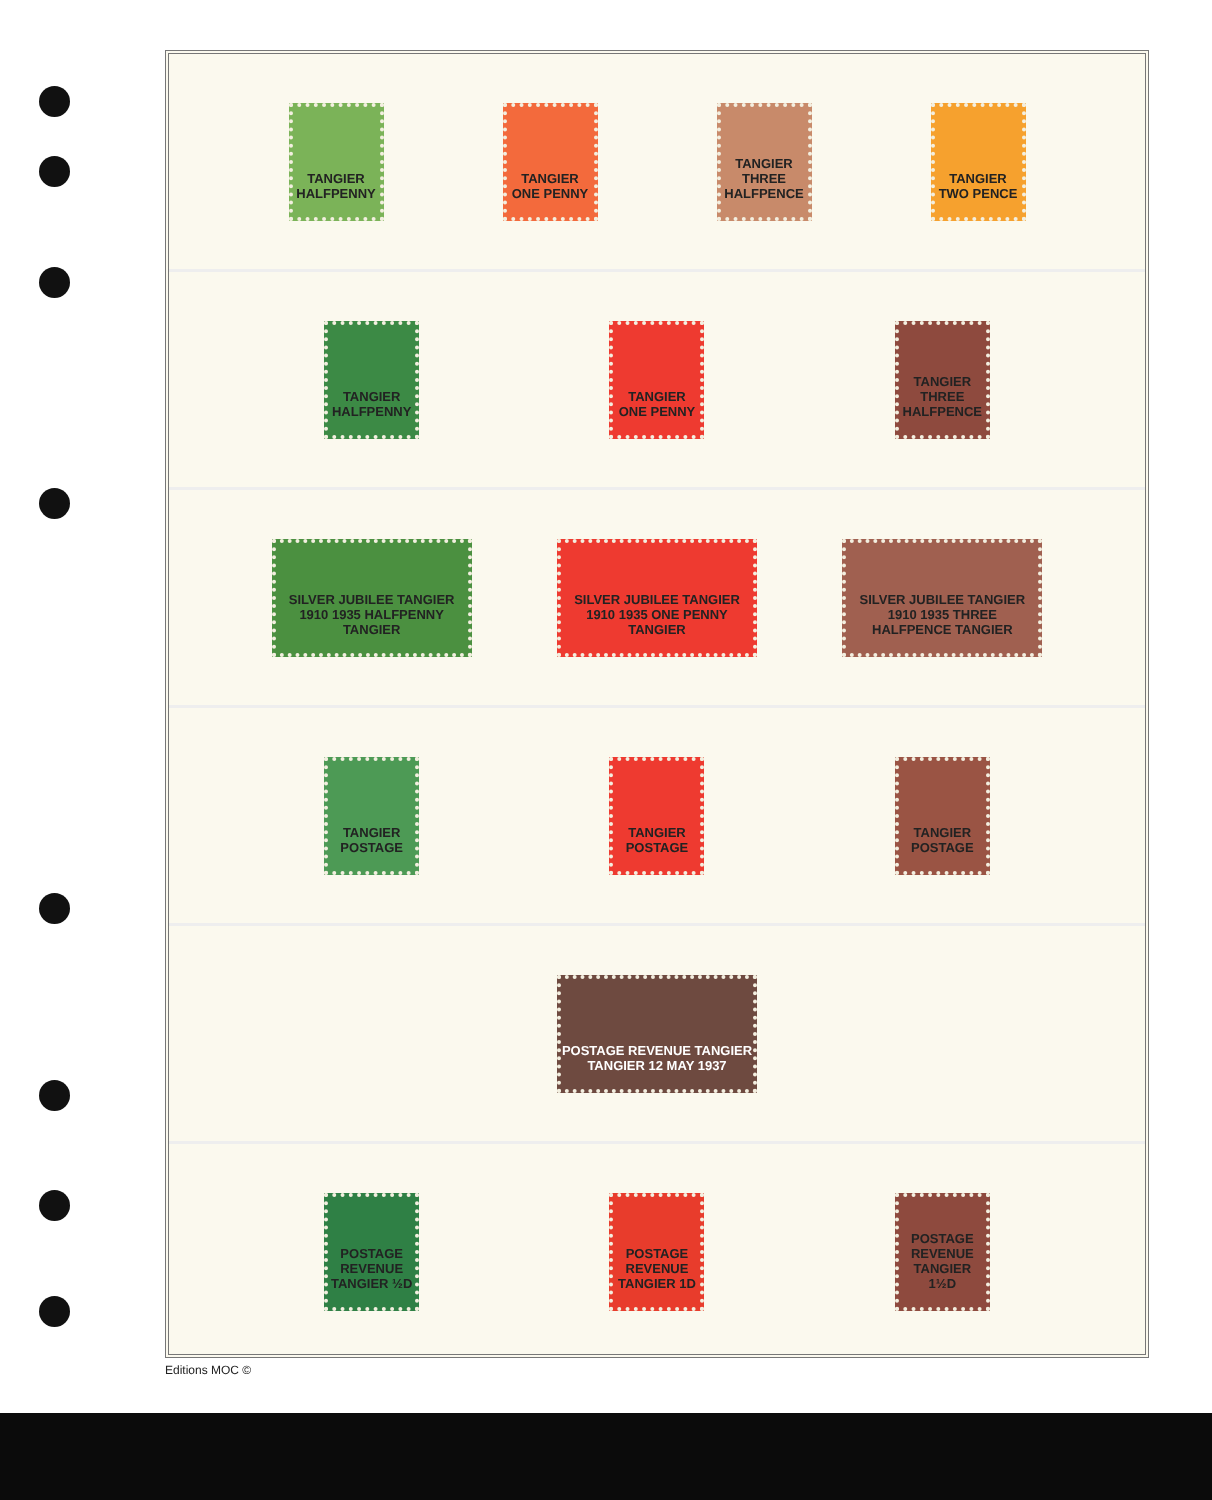TANGIER HALFPENNY
TANGIER ONE PENNY
TANGIER THREE HALFPENCE
TANGIER TWO PENCE
TANGIER HALFPENNY
TANGIER ONE PENNY
TANGIER THREE HALFPENCE
SILVER JUBILEE TANGIER 1910 1935 HALFPENNY TANGIER
SILVER JUBILEE TANGIER 1910 1935 ONE PENNY TANGIER
SILVER JUBILEE TANGIER 1910 1935 THREE HALFPENCE TANGIER
TANGIER POSTAGE
TANGIER POSTAGE
TANGIER POSTAGE
POSTAGE REVENUE TANGIER TANGIER 12 MAY 1937
POSTAGE REVENUE TANGIER ½D
POSTAGE REVENUE TANGIER 1D
POSTAGE REVENUE TANGIER 1½D
Editions MOC ©